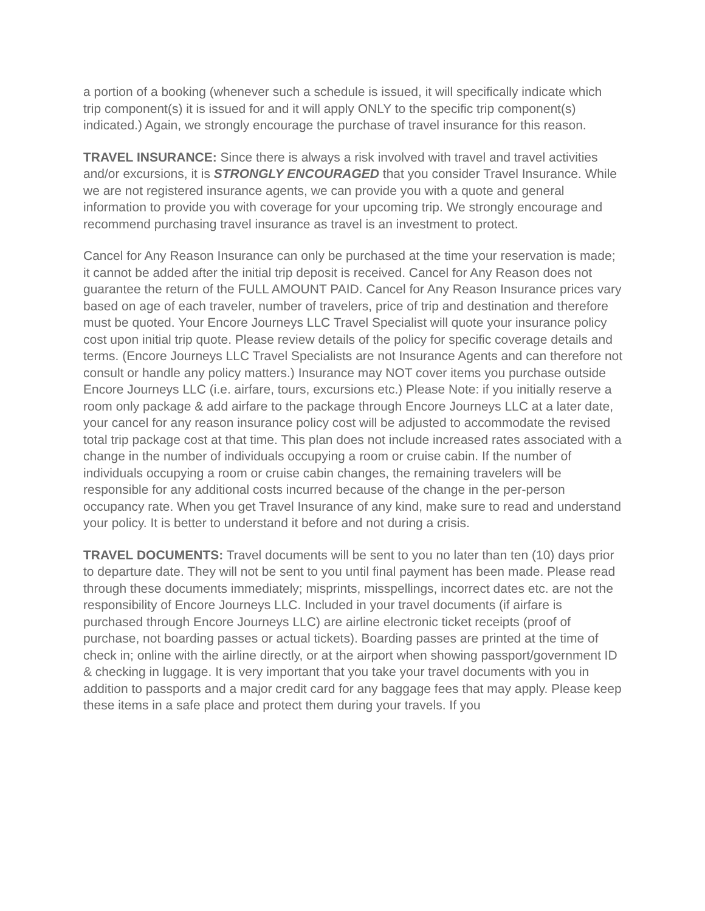a portion of a booking (whenever such a schedule is issued, it will specifically indicate which trip component(s) it is issued for and it will apply ONLY to the specific trip component(s) indicated.) Again, we strongly encourage the purchase of travel insurance for this reason.
TRAVEL INSURANCE: Since there is always a risk involved with travel and travel activities and/or excursions, it is STRONGLY ENCOURAGED that you consider Travel Insurance. While we are not registered insurance agents, we can provide you with a quote and general information to provide you with coverage for your upcoming trip. We strongly encourage and recommend purchasing travel insurance as travel is an investment to protect.
Cancel for Any Reason Insurance can only be purchased at the time your reservation is made; it cannot be added after the initial trip deposit is received. Cancel for Any Reason does not guarantee the return of the FULL AMOUNT PAID. Cancel for Any Reason Insurance prices vary based on age of each traveler, number of travelers, price of trip and destination and therefore must be quoted. Your Encore Journeys LLC Travel Specialist will quote your insurance policy cost upon initial trip quote. Please review details of the policy for specific coverage details and terms. (Encore Journeys LLC Travel Specialists are not Insurance Agents and can therefore not consult or handle any policy matters.) Insurance may NOT cover items you purchase outside Encore Journeys LLC (i.e. airfare, tours, excursions etc.) Please Note: if you initially reserve a room only package & add airfare to the package through Encore Journeys LLC at a later date, your cancel for any reason insurance policy cost will be adjusted to accommodate the revised total trip package cost at that time. This plan does not include increased rates associated with a change in the number of individuals occupying a room or cruise cabin. If the number of individuals occupying a room or cruise cabin changes, the remaining travelers will be responsible for any additional costs incurred because of the change in the per-person occupancy rate. When you get Travel Insurance of any kind, make sure to read and understand your policy. It is better to understand it before and not during a crisis.
TRAVEL DOCUMENTS: Travel documents will be sent to you no later than ten (10) days prior to departure date. They will not be sent to you until final payment has been made. Please read through these documents immediately; misprints, misspellings, incorrect dates etc. are not the responsibility of Encore Journeys LLC. Included in your travel documents (if airfare is purchased through Encore Journeys LLC) are airline electronic ticket receipts (proof of purchase, not boarding passes or actual tickets). Boarding passes are printed at the time of check in; online with the airline directly, or at the airport when showing passport/government ID & checking in luggage. It is very important that you take your travel documents with you in addition to passports and a major credit card for any baggage fees that may apply. Please keep these items in a safe place and protect them during your travels. If you